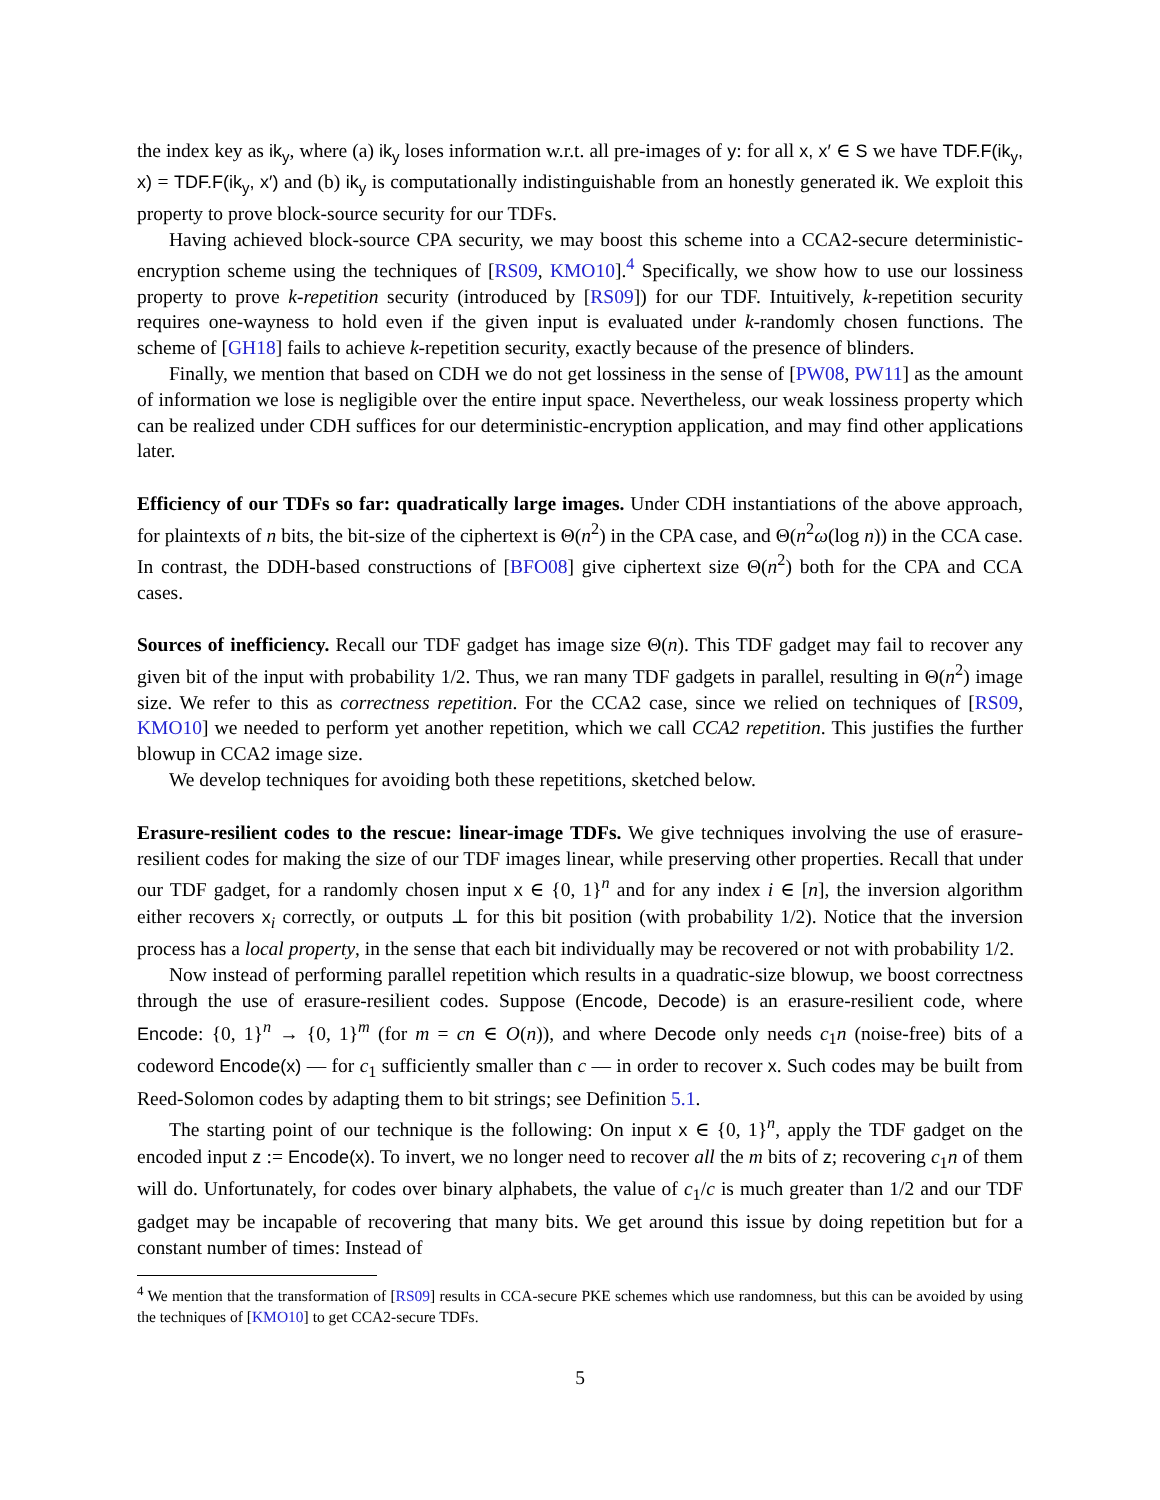the index key as ik<sub>y</sub>, where (a) ik<sub>y</sub> loses information w.r.t. all pre-images of y: for all x, x′ ∈ S we have TDF.F(ik<sub>y</sub>, x) = TDF.F(ik<sub>y</sub>, x′) and (b) ik<sub>y</sub> is computationally indistinguishable from an honestly generated ik. We exploit this property to prove block-source security for our TDFs.
Having achieved block-source CPA security, we may boost this scheme into a CCA2-secure deterministic-encryption scheme using the techniques of [RS09, KMO10].<sup>4</sup> Specifically, we show how to use our lossiness property to prove k-repetition security (introduced by [RS09]) for our TDF. Intuitively, k-repetition security requires one-wayness to hold even if the given input is evaluated under k-randomly chosen functions. The scheme of [GH18] fails to achieve k-repetition security, exactly because of the presence of blinders.
Finally, we mention that based on CDH we do not get lossiness in the sense of [PW08, PW11] as the amount of information we lose is negligible over the entire input space. Nevertheless, our weak lossiness property which can be realized under CDH suffices for our deterministic-encryption application, and may find other applications later.
Efficiency of our TDFs so far: quadratically large images. Under CDH instantiations of the above approach, for plaintexts of n bits, the bit-size of the ciphertext is Θ(n<sup>2</sup>) in the CPA case, and Θ(n<sup>2</sup>ω(log n)) in the CCA case. In contrast, the DDH-based constructions of [BFO08] give ciphertext size Θ(n<sup>2</sup>) both for the CPA and CCA cases.
Sources of inefficiency. Recall our TDF gadget has image size Θ(n). This TDF gadget may fail to recover any given bit of the input with probability 1/2. Thus, we ran many TDF gadgets in parallel, resulting in Θ(n<sup>2</sup>) image size. We refer to this as correctness repetition. For the CCA2 case, since we relied on techniques of [RS09, KMO10] we needed to perform yet another repetition, which we call CCA2 repetition. This justifies the further blowup in CCA2 image size.
We develop techniques for avoiding both these repetitions, sketched below.
Erasure-resilient codes to the rescue: linear-image TDFs. We give techniques involving the use of erasure-resilient codes for making the size of our TDF images linear, while preserving other properties. Recall that under our TDF gadget, for a randomly chosen input x ∈ {0, 1}<sup>n</sup> and for any index i ∈ [n], the inversion algorithm either recovers x<sub>i</sub> correctly, or outputs ⊥ for this bit position (with probability 1/2). Notice that the inversion process has a local property, in the sense that each bit individually may be recovered or not with probability 1/2.
Now instead of performing parallel repetition which results in a quadratic-size blowup, we boost correctness through the use of erasure-resilient codes. Suppose (Encode, Decode) is an erasure-resilient code, where Encode: {0, 1}<sup>n</sup> → {0, 1}<sup>m</sup> (for m = cn ∈ O(n)), and where Decode only needs c<sub>1</sub>n (noise-free) bits of a codeword Encode(x) — for c<sub>1</sub> sufficiently smaller than c — in order to recover x. Such codes may be built from Reed-Solomon codes by adapting them to bit strings; see Definition 5.1.
The starting point of our technique is the following: On input x ∈ {0, 1}<sup>n</sup>, apply the TDF gadget on the encoded input z := Encode(x). To invert, we no longer need to recover all the m bits of z; recovering c<sub>1</sub>n of them will do. Unfortunately, for codes over binary alphabets, the value of c<sub>1</sub>/c is much greater than 1/2 and our TDF gadget may be incapable of recovering that many bits. We get around this issue by doing repetition but for a constant number of times: Instead of
<sup>4</sup> We mention that the transformation of [RS09] results in CCA-secure PKE schemes which use randomness, but this can be avoided by using the techniques of [KMO10] to get CCA2-secure TDFs.
5